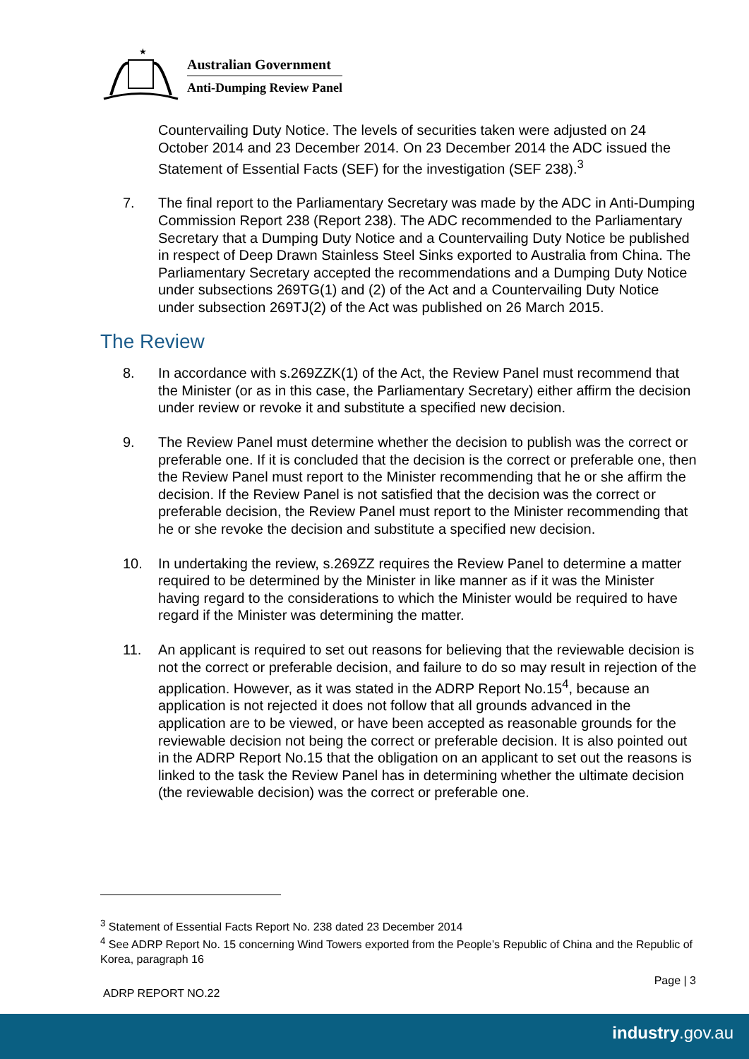★
Australian Government
Anti-Dumping Review Panel
Countervailing Duty Notice. The levels of securities taken were adjusted on 24 October 2014 and 23 December 2014. On 23 December 2014 the ADC issued the Statement of Essential Facts (SEF) for the investigation (SEF 238).<sup>3</sup>
7. The final report to the Parliamentary Secretary was made by the ADC in Anti-Dumping Commission Report 238 (Report 238). The ADC recommended to the Parliamentary Secretary that a Dumping Duty Notice and a Countervailing Duty Notice be published in respect of Deep Drawn Stainless Steel Sinks exported to Australia from China. The Parliamentary Secretary accepted the recommendations and a Dumping Duty Notice under subsections 269TG(1) and (2) of the Act and a Countervailing Duty Notice under subsection 269TJ(2) of the Act was published on 26 March 2015.
The Review
8. In accordance with s.269ZZK(1) of the Act, the Review Panel must recommend that the Minister (or as in this case, the Parliamentary Secretary) either affirm the decision under review or revoke it and substitute a specified new decision.
9. The Review Panel must determine whether the decision to publish was the correct or preferable one. If it is concluded that the decision is the correct or preferable one, then the Review Panel must report to the Minister recommending that he or she affirm the decision. If the Review Panel is not satisfied that the decision was the correct or preferable decision, the Review Panel must report to the Minister recommending that he or she revoke the decision and substitute a specified new decision.
10. In undertaking the review, s.269ZZ requires the Review Panel to determine a matter required to be determined by the Minister in like manner as if it was the Minister having regard to the considerations to which the Minister would be required to have regard if the Minister was determining the matter.
11. An applicant is required to set out reasons for believing that the reviewable decision is not the correct or preferable decision, and failure to do so may result in rejection of the application. However, as it was stated in the ADRP Report No.15<sup>4</sup>, because an application is not rejected it does not follow that all grounds advanced in the application are to be viewed, or have been accepted as reasonable grounds for the reviewable decision not being the correct or preferable decision. It is also pointed out in the ADRP Report No.15 that the obligation on an applicant to set out the reasons is linked to the task the Review Panel has in determining whether the ultimate decision (the reviewable decision) was the correct or preferable one.
<sup>3</sup> Statement of Essential Facts Report No. 238 dated 23 December 2014
<sup>4</sup> See ADRP Report No. 15 concerning Wind Towers exported from the People’s Republic of China and the Republic of Korea, paragraph 16
Page | 3
ADRP REPORT NO.22
industry.gov.au